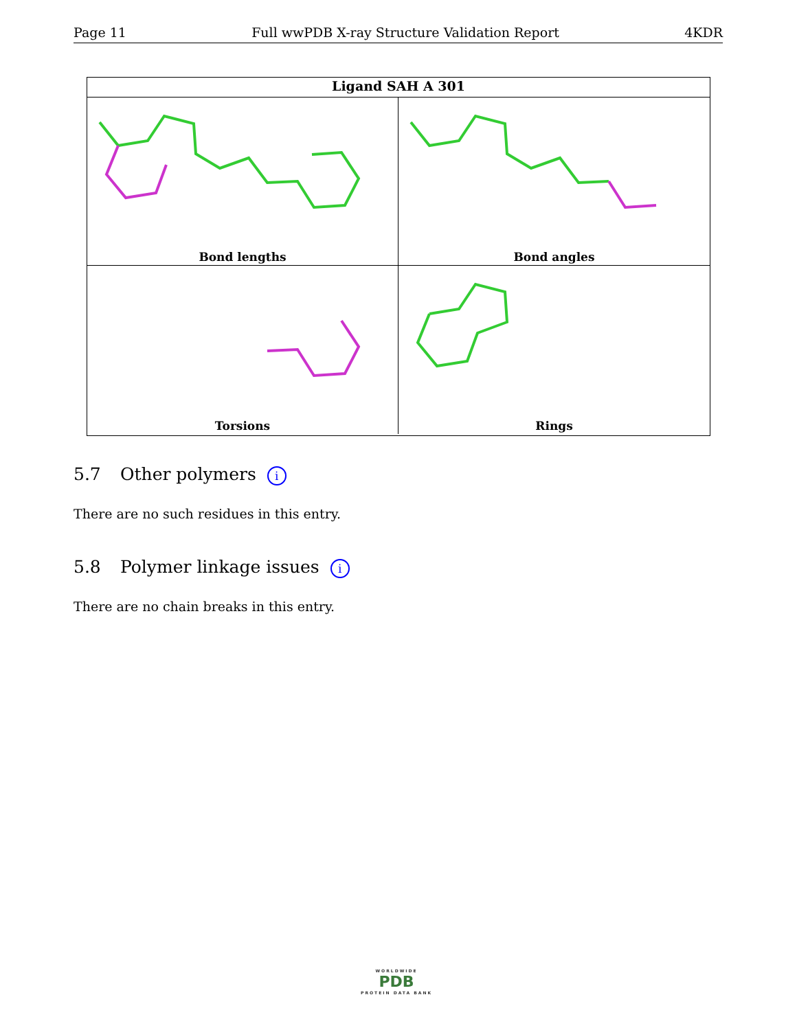Page 11 Full wwPDB X-ray Structure Validation Report 4KDR
Ligand SAH A 301
Bond lengths
Bond angles
Torsions
Rings
5.7 Other polymers i
There are no such residues in this entry.
5.8 Polymer linkage issues i
There are no chain breaks in this entry.
WORLDWIDE
PDB
PROTEIN DATA BANK